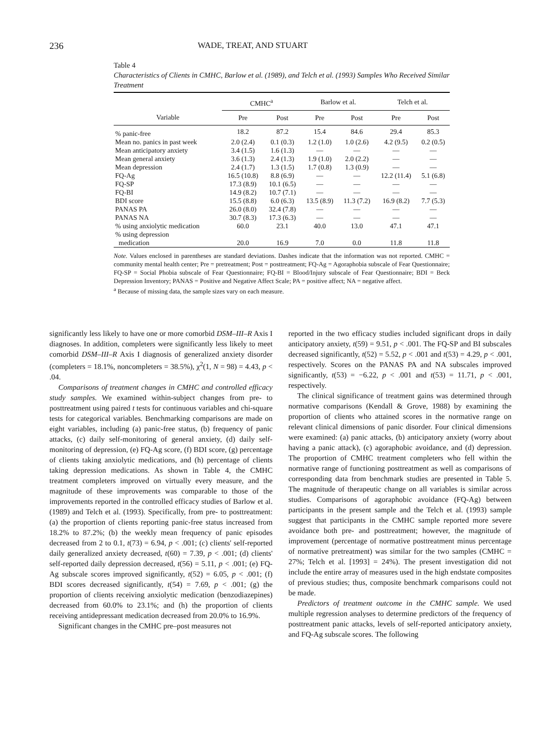236 WADE, TREAT, AND STUART
Table 4
Characteristics of Clients in CMHC, Barlow et al. (1989), and Telch et al. (1993) Samples Who Received Similar Treatment
| | CMHC<sup>a</sup> | | Barlow et al. | | Telch et al. | |
| --- | --- | --- | --- | --- | --- | --- |
| Variable | Pre | Post | Pre | Post | Pre | Post |
| % panic-free | 18.2 | 87.2 | 15.4 | 84.6 | 29.4 | 85.3 |
| Mean no. panics in past week | 2.0 (2.4) | 0.1 (0.3) | 1.2 (1.0) | 1.0 (2.6) | 4.2 (9.5) | 0.2 (0.5) |
| Mean anticipatory anxiety | 3.4 (1.5) | 1.6 (1.3) | — | — | — | — |
| Mean general anxiety | 3.6 (1.3) | 2.4 (1.3) | 1.9 (1.0) | 2.0 (2.2) | — | — |
| Mean depression | 2.4 (1.7) | 1.3 (1.5) | 1.7 (0.8) | 1.3 (0.9) | — | — |
| FQ-Ag | 16.5 (10.8) | 8.8 (6.9) | — | — | 12.2 (11.4) | 5.1 (6.8) |
| FQ-SP | 17.3 (8.9) | 10.1 (6.5) | — | — | — | — |
| FQ-BI | 14.9 (8.2) | 10.7 (7.1) | — | — | — | — |
| BDI score | 15.5 (8.8) | 6.0 (6.3) | 13.5 (8.9) | 11.3 (7.2) | 16.9 (8.2) | 7.7 (5.3) |
| PANAS PA | 26.0 (8.0) | 32.4 (7.8) | — | — | — | — |
| PANAS NA | 30.7 (8.3) | 17.3 (6.3) | — | — | — | — |
| % using anxiolytic medication | 60.0 | 23.1 | 40.0 | 13.0 | 47.1 | 47.1 |
| % using depression medication | 20.0 | 16.9 | 7.0 | 0.0 | 11.8 | 11.8 |
Note. Values enclosed in parentheses are standard deviations. Dashes indicate that the information was not reported. CMHC = community mental health center; Pre = pretreatment; Post = posttreatment; FQ-Ag = Agoraphobia subscale of Fear Questionnaire; FQ-SP = Social Phobia subscale of Fear Questionnaire; FQ-BI = Blood/Injury subscale of Fear Questionnaire; BDI = Beck Depression Inventory; PANAS = Positive and Negative Affect Scale; PA = positive affect; NA = negative affect.
<sup>a</sup> Because of missing data, the sample sizes vary on each measure.
significantly less likely to have one or more comorbid DSM–III–R Axis I diagnoses. In addition, completers were significantly less likely to meet comorbid DSM–III–R Axis I diagnosis of generalized anxiety disorder (completers = 18.1%, noncompleters = 38.5%), χ<sup>2</sup>(1, N = 98) = 4.43, p < .04.
Comparisons of treatment changes in CMHC and controlled efficacy study samples. We examined within-subject changes from pre- to posttreatment using paired t tests for continuous variables and chi-square tests for categorical variables. Benchmarking comparisons are made on eight variables, including (a) panic-free status, (b) frequency of panic attacks, (c) daily self-monitoring of general anxiety, (d) daily self-monitoring of depression, (e) FQ-Ag score, (f) BDI score, (g) percentage of clients taking anxiolytic medications, and (h) percentage of clients taking depression medications. As shown in Table 4, the CMHC treatment completers improved on virtually every measure, and the magnitude of these improvements was comparable to those of the improvements reported in the controlled efficacy studies of Barlow et al. (1989) and Telch et al. (1993). Specifically, from pre- to posttreatment: (a) the proportion of clients reporting panic-free status increased from 18.2% to 87.2%; (b) the weekly mean frequency of panic episodes decreased from 2 to 0.1, t(73) = 6.94, p < .001; (c) clients' self-reported daily generalized anxiety decreased, t(60) = 7.39, p < .001; (d) clients' self-reported daily depression decreased, t(56) = 5.11, p < .001; (e) FQ-Ag subscale scores improved significantly, t(52) = 6.05, p < .001; (f) BDI scores decreased significantly, t(54) = 7.69, p < .001; (g) the proportion of clients receiving anxiolytic medication (benzodiazepines) decreased from 60.0% to 23.1%; and (h) the proportion of clients receiving antidepressant medication decreased from 20.0% to 16.9%.
Significant changes in the CMHC pre–post measures not
reported in the two efficacy studies included significant drops in daily anticipatory anxiety, t(59) = 9.51, p < .001. The FQ-SP and BI subscales decreased significantly, t(52) = 5.52, p < .001 and t(53) = 4.29, p < .001, respectively. Scores on the PANAS PA and NA subscales improved significantly, t(53) = −6.22, p < .001 and t(53) = 11.71, p < .001, respectively.
The clinical significance of treatment gains was determined through normative comparisons (Kendall & Grove, 1988) by examining the proportion of clients who attained scores in the normative range on relevant clinical dimensions of panic disorder. Four clinical dimensions were examined: (a) panic attacks, (b) anticipatory anxiety (worry about having a panic attack), (c) agoraphobic avoidance, and (d) depression. The proportion of CMHC treatment completers who fell within the normative range of functioning posttreatment as well as comparisons of corresponding data from benchmark studies are presented in Table 5. The magnitude of therapeutic change on all variables is similar across studies. Comparisons of agoraphobic avoidance (FQ-Ag) between participants in the present sample and the Telch et al. (1993) sample suggest that participants in the CMHC sample reported more severe avoidance both pre- and posttreatment; however, the magnitude of improvement (percentage of normative posttreatment minus percentage of normative pretreatment) was similar for the two samples (CMHC = 27%; Telch et al. [1993] = 24%). The present investigation did not include the entire array of measures used in the high endstate composites of previous studies; thus, composite benchmark comparisons could not be made.
Predictors of treatment outcome in the CMHC sample. We used multiple regression analyses to determine predictors of the frequency of posttreatment panic attacks, levels of self-reported anticipatory anxiety, and FQ-Ag subscale scores. The following